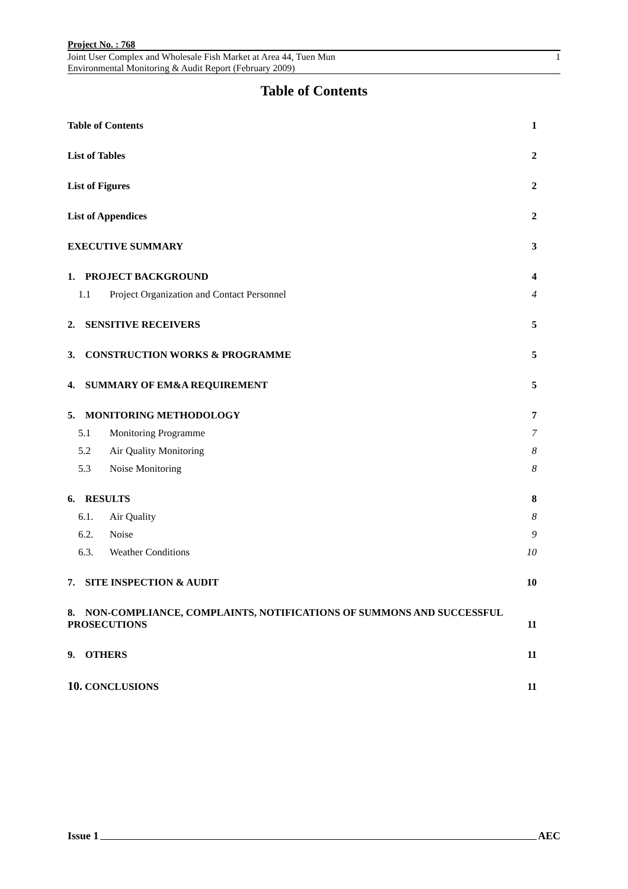Project No. : 768
Joint User Complex and Wholesale Fish Market at Area 44, Tuen Mun
Environmental Monitoring & Audit Report (February 2009) 1
Table of Contents
Table of Contents 1
List of Tables 2
List of Figures 2
List of Appendices 2
EXECUTIVE SUMMARY 3
1. PROJECT BACKGROUND 4
1.1 Project Organization and Contact Personnel 4
2. SENSITIVE RECEIVERS 5
3. CONSTRUCTION WORKS & PROGRAMME 5
4. SUMMARY OF EM&A REQUIREMENT 5
5. MONITORING METHODOLOGY 7
5.1 Monitoring Programme 7
5.2 Air Quality Monitoring 8
5.3 Noise Monitoring 8
6. RESULTS 8
6.1. Air Quality 8
6.2. Noise 9
6.3. Weather Conditions 10
7. SITE INSPECTION & AUDIT 10
8. NON-COMPLIANCE, COMPLAINTS, NOTIFICATIONS OF SUMMONS AND SUCCESSFUL
PROSECUTIONS 11
9. OTHERS 11
10. CONCLUSIONS 11
Issue 1 AEC